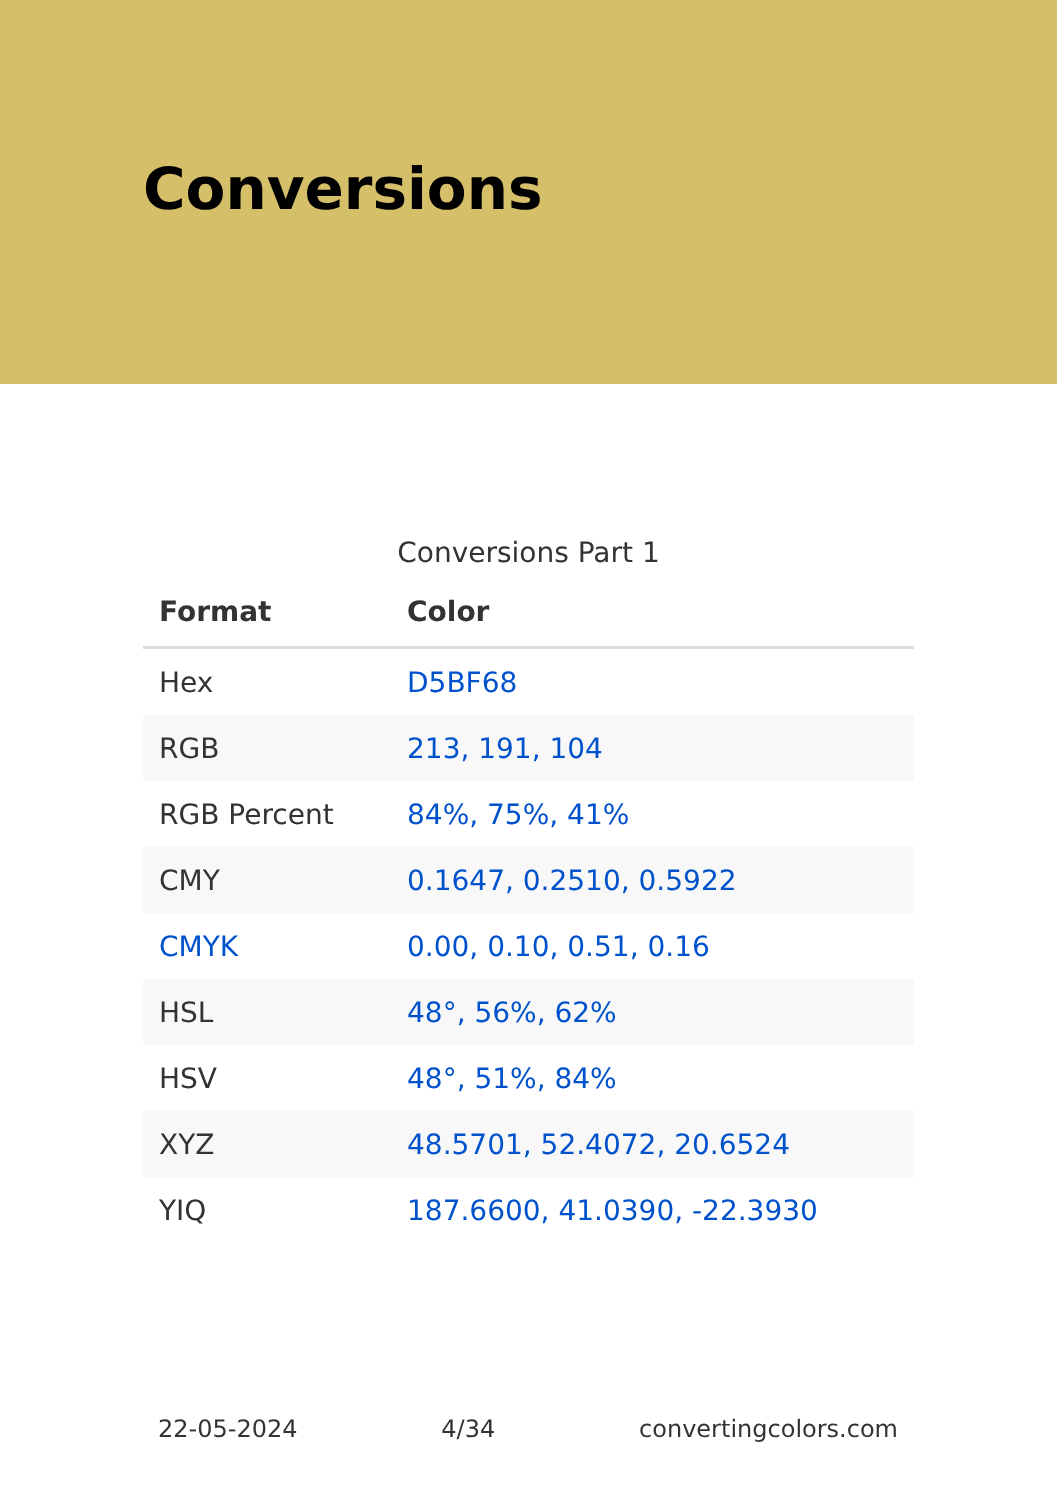Conversions
Conversions Part 1
| Format | Color |
| --- | --- |
| Hex | D5BF68 |
| RGB | 213, 191, 104 |
| RGB Percent | 84%, 75%, 41% |
| CMY | 0.1647, 0.2510, 0.5922 |
| CMYK | 0.00, 0.10, 0.51, 0.16 |
| HSL | 48°, 56%, 62% |
| HSV | 48°, 51%, 84% |
| XYZ | 48.5701, 52.4072, 20.6524 |
| YIQ | 187.6600, 41.0390, -22.3930 |
22-05-2024 4/34 convertingcolors.com